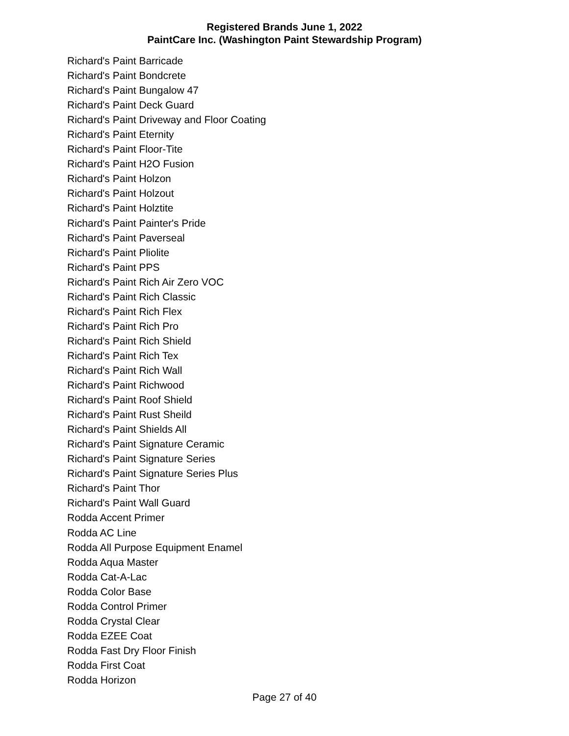Registered Brands June 1, 2022
PaintCare Inc. (Washington Paint Stewardship Program)
| Richard's Paint Barricade |
| Richard's Paint Bondcrete |
| Richard's Paint Bungalow 47 |
| Richard's Paint Deck Guard |
| Richard's Paint Driveway and Floor Coating |
| Richard's Paint Eternity |
| Richard's Paint Floor-Tite |
| Richard's Paint H2O Fusion |
| Richard's Paint Holzon |
| Richard's Paint Holzout |
| Richard's Paint Holztite |
| Richard's Paint Painter's Pride |
| Richard's Paint Paverseal |
| Richard's Paint Pliolite |
| Richard's Paint PPS |
| Richard's Paint Rich Air Zero VOC |
| Richard's Paint Rich Classic |
| Richard's Paint Rich Flex |
| Richard's Paint Rich Pro |
| Richard's Paint Rich Shield |
| Richard's Paint Rich Tex |
| Richard's Paint Rich Wall |
| Richard's Paint Richwood |
| Richard's Paint Roof Shield |
| Richard's Paint Rust Sheild |
| Richard's Paint Shields All |
| Richard's Paint Signature Ceramic |
| Richard's Paint Signature Series |
| Richard's Paint Signature Series Plus |
| Richard's Paint Thor |
| Richard's Paint Wall Guard |
| Rodda Accent Primer |
| Rodda AC Line |
| Rodda All Purpose Equipment Enamel |
| Rodda Aqua Master |
| Rodda Cat-A-Lac |
| Rodda Color Base |
| Rodda Control Primer |
| Rodda Crystal Clear |
| Rodda EZEE Coat |
| Rodda Fast Dry Floor Finish |
| Rodda First Coat |
| Rodda Horizon |
Page 27 of 40